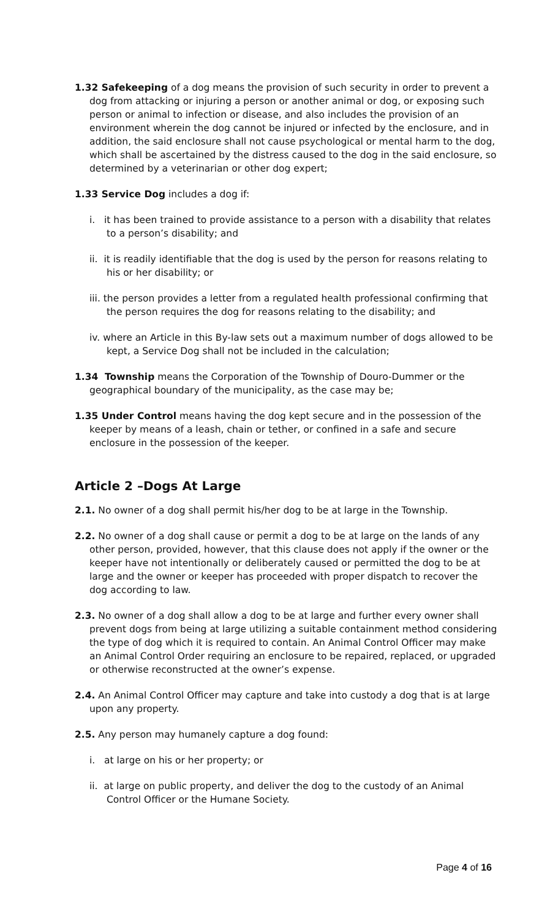1.32 Safekeeping of a dog means the provision of such security in order to prevent a dog from attacking or injuring a person or another animal or dog, or exposing such person or animal to infection or disease, and also includes the provision of an environment wherein the dog cannot be injured or infected by the enclosure, and in addition, the said enclosure shall not cause psychological or mental harm to the dog, which shall be ascertained by the distress caused to the dog in the said enclosure, so determined by a veterinarian or other dog expert;
1.33 Service Dog includes a dog if:
i. it has been trained to provide assistance to a person with a disability that relates to a person’s disability; and
ii. it is readily identifiable that the dog is used by the person for reasons relating to his or her disability; or
iii. the person provides a letter from a regulated health professional confirming that the person requires the dog for reasons relating to the disability; and
iv. where an Article in this By-law sets out a maximum number of dogs allowed to be kept, a Service Dog shall not be included in the calculation;
1.34 Township means the Corporation of the Township of Douro-Dummer or the geographical boundary of the municipality, as the case may be;
1.35 Under Control means having the dog kept secure and in the possession of the keeper by means of a leash, chain or tether, or confined in a safe and secure enclosure in the possession of the keeper.
Article 2 –Dogs At Large
2.1. No owner of a dog shall permit his/her dog to be at large in the Township.
2.2. No owner of a dog shall cause or permit a dog to be at large on the lands of any other person, provided, however, that this clause does not apply if the owner or the keeper have not intentionally or deliberately caused or permitted the dog to be at large and the owner or keeper has proceeded with proper dispatch to recover the dog according to law.
2.3. No owner of a dog shall allow a dog to be at large and further every owner shall prevent dogs from being at large utilizing a suitable containment method considering the type of dog which it is required to contain. An Animal Control Officer may make an Animal Control Order requiring an enclosure to be repaired, replaced, or upgraded or otherwise reconstructed at the owner’s expense.
2.4. An Animal Control Officer may capture and take into custody a dog that is at large upon any property.
2.5. Any person may humanely capture a dog found:
i. at large on his or her property; or
ii. at large on public property, and deliver the dog to the custody of an Animal Control Officer or the Humane Society.
Page 4 of 16